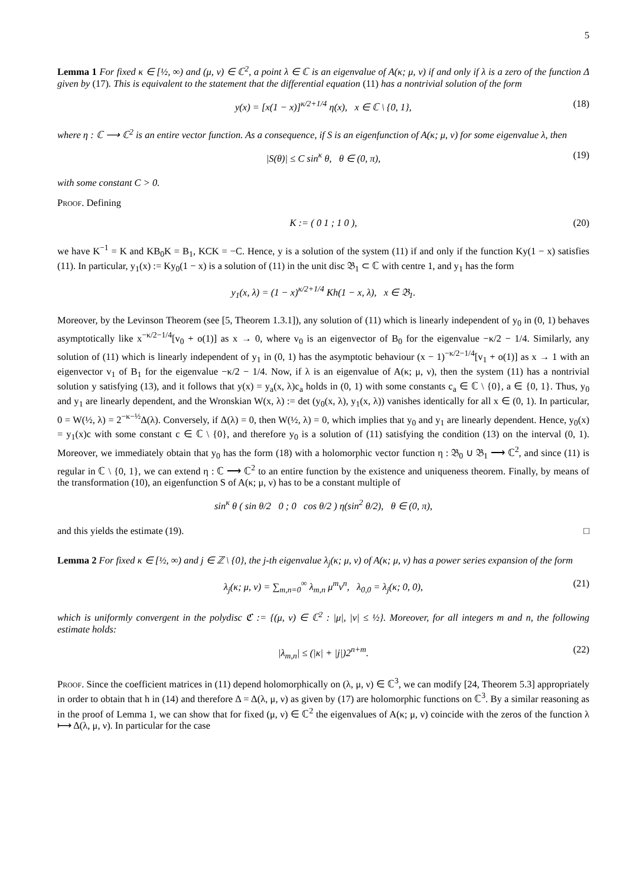5
Lemma 1 For fixed κ ∈ [½, ∞) and (μ, ν) ∈ ℂ<sup>2</sup>, a point λ ∈ ℂ is an eigenvalue of A(κ; μ, ν) if and only if λ is a zero of the function Δ given by (17). This is equivalent to the statement that the differential equation (11) has a nontrivial solution of the form
y(x) = [x(1 − x)]<sup>κ/2+1/4</sup> η(x), x ∈ ℂ \ {0, 1}, (18)
where η : ℂ ⟶ ℂ<sup>2</sup> is an entire vector function. As a consequence, if S is an eigenfunction of A(κ; μ, ν) for some eigenvalue λ, then
|S(θ)| ≤ C sin<sup>κ</sup> θ, θ ∈ (0, π), (19)
with some constant C > 0.
Proof. Defining
K := ( 0 1 ; 1 0 ), (20)
we have K<sup>−1</sup> = K and KB<sub>0</sub>K = B<sub>1</sub>, KCK = −C. Hence, y is a solution of the system (11) if and only if the function Ky(1 − x) satisfies (11). In particular, y<sub>1</sub>(x) := Ky<sub>0</sub>(1 − x) is a solution of (11) in the unit disc 𝔅<sub>1</sub> ⊂ ℂ with centre 1, and y<sub>1</sub> has the form
y<sub>1</sub>(x, λ) = (1 − x)<sup>κ/2+1/4</sup> Kh(1 − x, λ), x ∈ 𝔅<sub>1</sub>.
Moreover, by the Levinson Theorem (see [5, Theorem 1.3.1]), any solution of (11) which is linearly independent of y<sub>0</sub> in (0, 1) behaves asymptotically like x<sup>−κ/2−1/4</sup>[v<sub>0</sub> + o(1)] as x → 0, where v<sub>0</sub> is an eigenvector of B<sub>0</sub> for the eigenvalue −κ/2 − 1/4. Similarly, any solution of (11) which is linearly independent of y<sub>1</sub> in (0, 1) has the asymptotic behaviour (x − 1)<sup>−κ/2−1/4</sup>[v<sub>1</sub> + o(1)] as x → 1 with an eigenvector v<sub>1</sub> of B<sub>1</sub> for the eigenvalue −κ/2 − 1/4. Now, if λ is an eigenvalue of A(κ; μ, ν), then the system (11) has a nontrivial solution y satisfying (13), and it follows that y(x) = y<sub>a</sub>(x, λ)c<sub>a</sub> holds in (0, 1) with some constants c<sub>a</sub> ∈ ℂ \ {0}, a ∈ {0, 1}. Thus, y<sub>0</sub> and y<sub>1</sub> are linearly dependent, and the Wronskian W(x, λ) := det (y<sub>0</sub>(x, λ), y<sub>1</sub>(x, λ)) vanishes identically for all x ∈ (0, 1). In particular, 0 = W(½, λ) = 2<sup>−κ−½</sup>Δ(λ). Conversely, if Δ(λ) = 0, then W(½, λ) = 0, which implies that y<sub>0</sub> and y<sub>1</sub> are linearly dependent. Hence, y<sub>0</sub>(x) = y<sub>1</sub>(x)c with some constant c ∈ ℂ \ {0}, and therefore y<sub>0</sub> is a solution of (11) satisfying the condition (13) on the interval (0, 1). Moreover, we immediately obtain that y<sub>0</sub> has the form (18) with a holomorphic vector function η : 𝔅<sub>0</sub> ∪ 𝔅<sub>1</sub> ⟶ ℂ<sup>2</sup>, and since (11) is regular in ℂ \ {0, 1}, we can extend η : ℂ ⟶ ℂ<sup>2</sup> to an entire function by the existence and uniqueness theorem. Finally, by means of the transformation (10), an eigenfunction S of A(κ; μ, ν) has to be a constant multiple of
sin<sup>κ</sup> θ ( sin θ/2 0 ; 0 cos θ/2 ) η(sin<sup>2</sup> θ/2), θ ∈ (0, π),
and this yields the estimate (19). □
Lemma 2 For fixed κ ∈ [½, ∞) and j ∈ ℤ \ {0}, the j-th eigenvalue λ<sub>j</sub>(κ; μ, ν) of A(κ; μ, ν) has a power series expansion of the form
λ<sub>j</sub>(κ; μ, ν) = ∑<sub>m,n=0</sub><sup>∞</sup> λ<sub>m,n</sub> μ<sup>m</sup>ν<sup>n</sup>, λ<sub>0,0</sub> = λ<sub>j</sub>(κ; 0, 0), (21)
which is uniformly convergent in the polydisc ℭ := {(μ, ν) ∈ ℂ<sup>2</sup> : |μ|, |ν| ≤ ½}. Moreover, for all integers m and n, the following estimate holds:
|λ<sub>m,n</sub>| ≤ (|κ| + |j|)2<sup>n+m</sup>. (22)
Proof. Since the coefficient matrices in (11) depend holomorphically on (λ, μ, ν) ∈ ℂ<sup>3</sup>, we can modify [24, Theorem 5.3] appropriately in order to obtain that h in (14) and therefore Δ = Δ(λ, μ, ν) as given by (17) are holomorphic functions on ℂ<sup>3</sup>. By a similar reasoning as in the proof of Lemma 1, we can show that for fixed (μ, ν) ∈ ℂ<sup>2</sup> the eigenvalues of A(κ; μ, ν) coincide with the zeros of the function λ ⟼ Δ(λ, μ, ν). In particular for the case